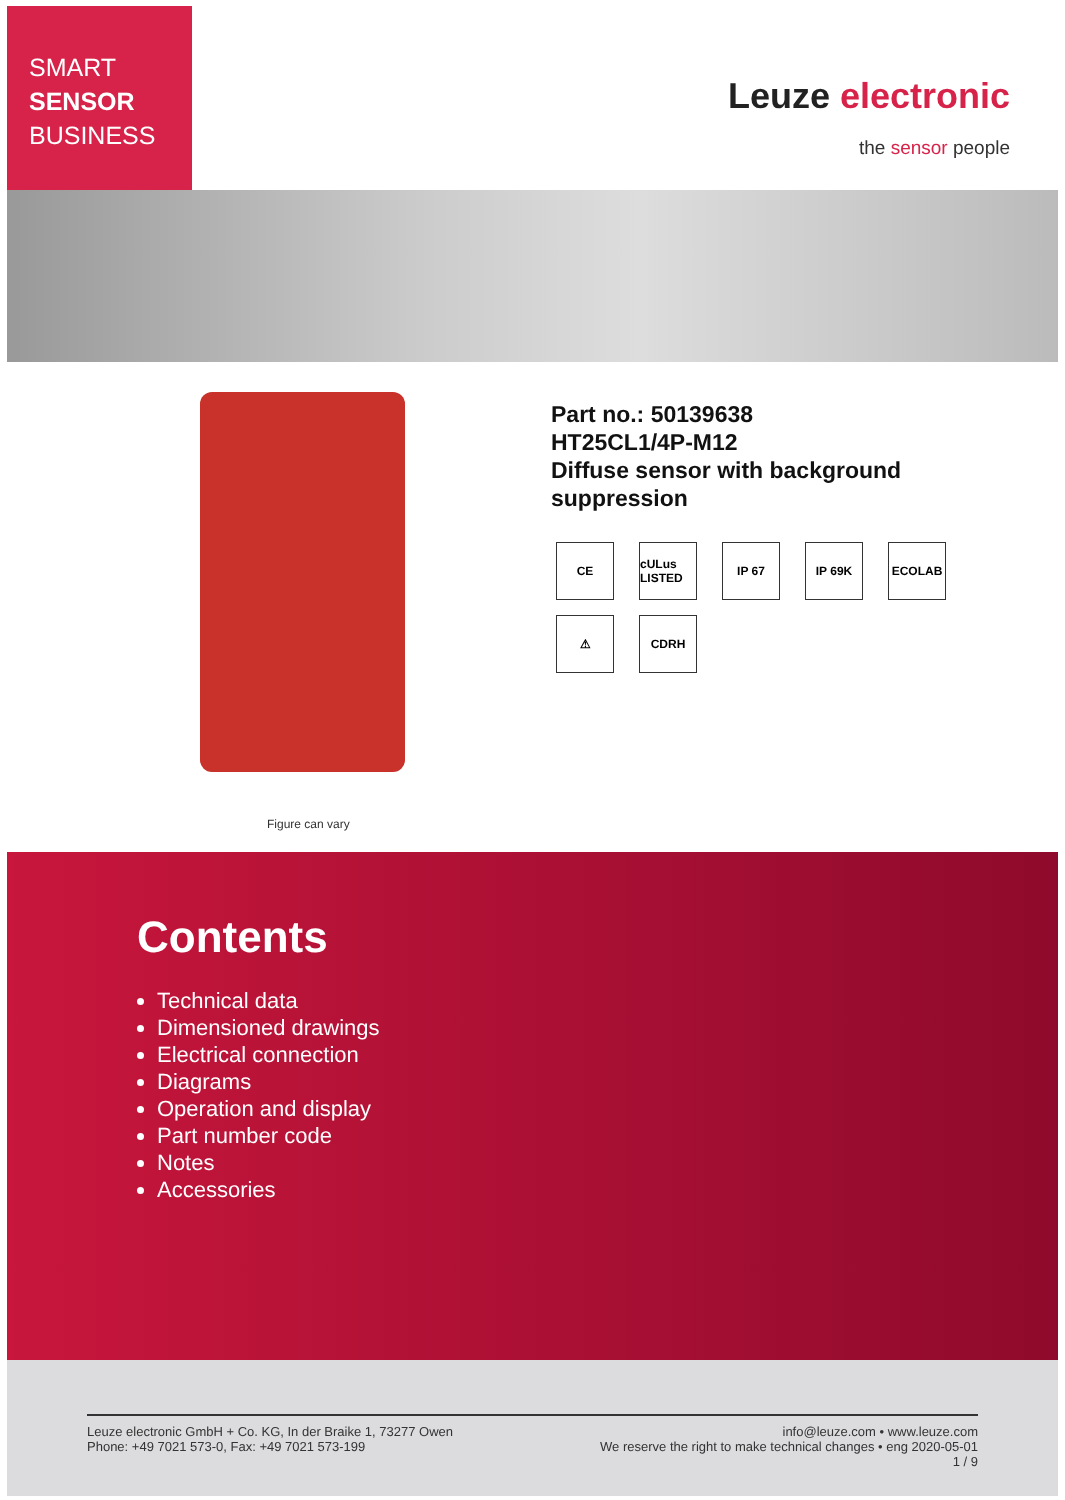SMART
SENSOR
BUSINESS
Leuze electronic
the sensor people
Figure can vary
Part no.: 50139638
HT25CL1/4P-M12
Diffuse sensor with background
suppression
CE
cULus LISTED
IP 67
IP 69K
ECOLAB
⚠
CDRH
Contents
Technical data
Dimensioned drawings
Electrical connection
Diagrams
Operation and display
Part number code
Notes
Accessories
Leuze electronic GmbH + Co. KG, In der Braike 1, 73277 Owen
Phone: +49 7021 573-0, Fax: +49 7021 573-199
info@leuze.com • www.leuze.com
We reserve the right to make technical changes • eng 2020-05-01
1 / 9